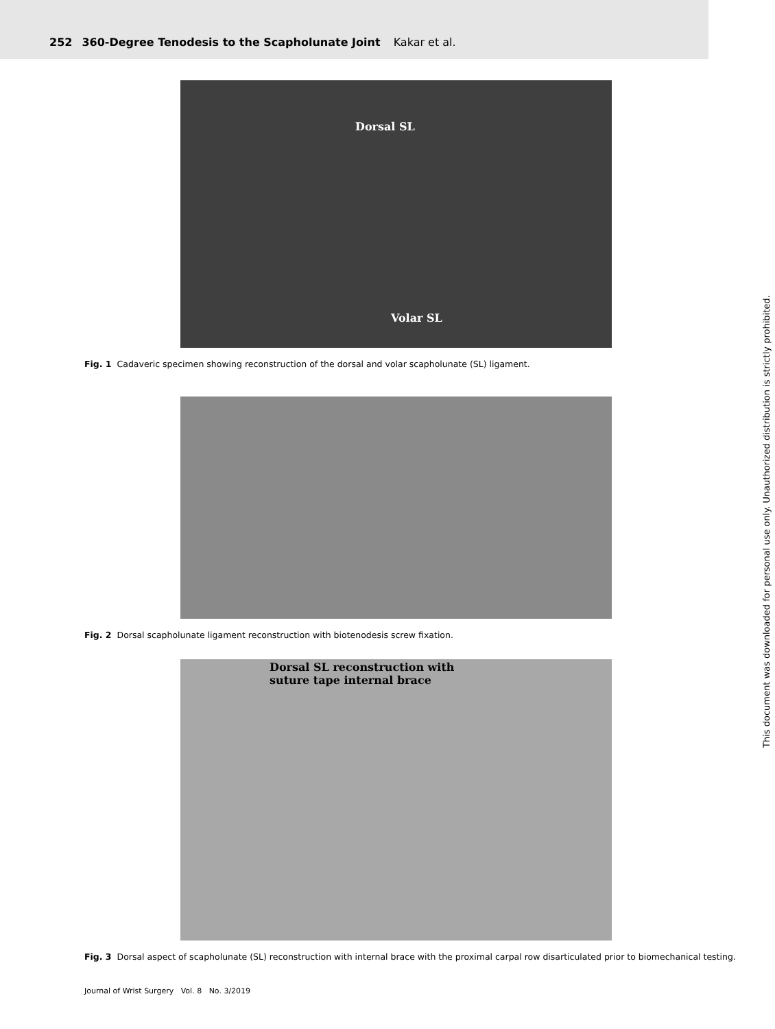252 360-Degree Tenodesis to the Scapholunate Joint Kakar et al.
Dorsal SL
Volar SL
Fig. 1 Cadaveric specimen showing reconstruction of the dorsal and volar scapholunate (SL) ligament.
Fig. 2 Dorsal scapholunate ligament reconstruction with biotenodesis screw fixation.
Dorsal SL reconstruction with
suture tape internal brace
Fig. 3 Dorsal aspect of scapholunate (SL) reconstruction with internal brace with the proximal carpal row disarticulated prior to biomechanical testing.
Journal of Wrist Surgery Vol. 8 No. 3/2019
This document was downloaded for personal use only. Unauthorized distribution is strictly prohibited.